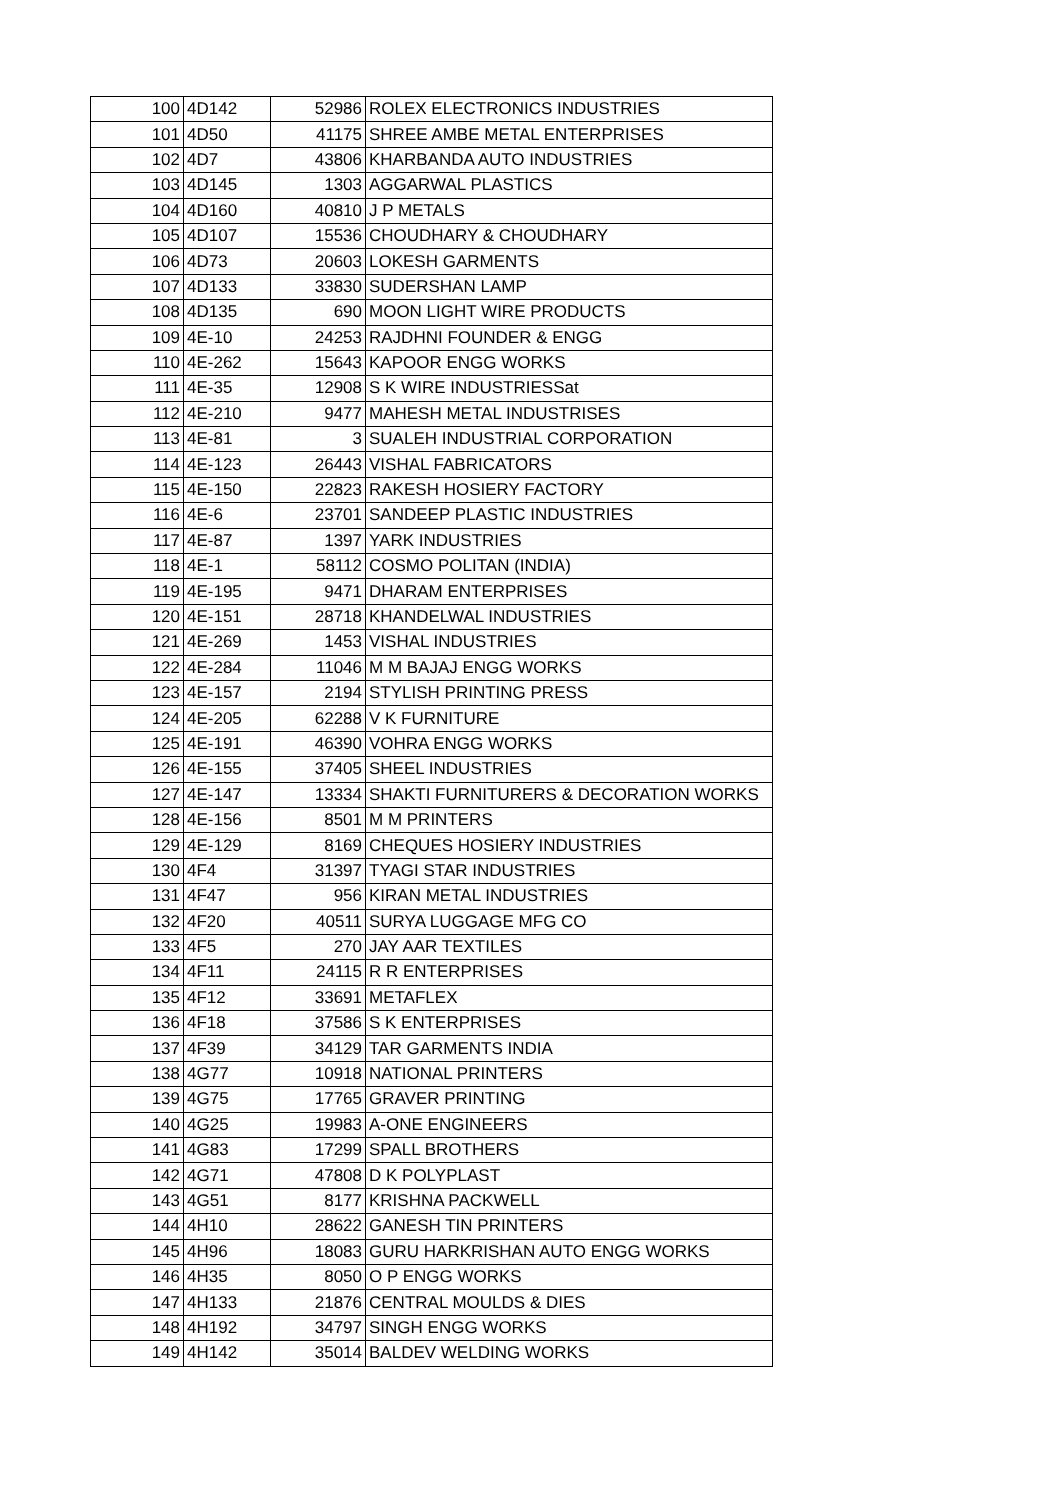| 100 | 4D142 | 52986 | ROLEX ELECTRONICS INDUSTRIES |
| 101 | 4D50 | 41175 | SHREE AMBE METAL ENTERPRISES |
| 102 | 4D7 | 43806 | KHARBANDA AUTO INDUSTRIES |
| 103 | 4D145 | 1303 | AGGARWAL PLASTICS |
| 104 | 4D160 | 40810 | J P METALS |
| 105 | 4D107 | 15536 | CHOUDHARY & CHOUDHARY |
| 106 | 4D73 | 20603 | LOKESH GARMENTS |
| 107 | 4D133 | 33830 | SUDERSHAN LAMP |
| 108 | 4D135 | 690 | MOON LIGHT WIRE PRODUCTS |
| 109 | 4E-10 | 24253 | RAJDHNI FOUNDER & ENGG |
| 110 | 4E-262 | 15643 | KAPOOR ENGG WORKS |
| 111 | 4E-35 | 12908 | S K WIRE INDUSTRIESSat |
| 112 | 4E-210 | 9477 | MAHESH METAL INDUSTRISES |
| 113 | 4E-81 | 3 | SUALEH INDUSTRIAL CORPORATION |
| 114 | 4E-123 | 26443 | VISHAL FABRICATORS |
| 115 | 4E-150 | 22823 | RAKESH HOSIERY FACTORY |
| 116 | 4E-6 | 23701 | SANDEEP PLASTIC INDUSTRIES |
| 117 | 4E-87 | 1397 | YARK INDUSTRIES |
| 118 | 4E-1 | 58112 | COSMO POLITAN (INDIA) |
| 119 | 4E-195 | 9471 | DHARAM ENTERPRISES |
| 120 | 4E-151 | 28718 | KHANDELWAL INDUSTRIES |
| 121 | 4E-269 | 1453 | VISHAL INDUSTRIES |
| 122 | 4E-284 | 11046 | M M BAJAJ ENGG WORKS |
| 123 | 4E-157 | 2194 | STYLISH PRINTING PRESS |
| 124 | 4E-205 | 62288 | V K FURNITURE |
| 125 | 4E-191 | 46390 | VOHRA ENGG WORKS |
| 126 | 4E-155 | 37405 | SHEEL INDUSTRIES |
| 127 | 4E-147 | 13334 | SHAKTI FURNITURERS & DECORATION WORKS |
| 128 | 4E-156 | 8501 | M M PRINTERS |
| 129 | 4E-129 | 8169 | CHEQUES HOSIERY INDUSTRIES |
| 130 | 4F4 | 31397 | TYAGI STAR INDUSTRIES |
| 131 | 4F47 | 956 | KIRAN METAL INDUSTRIES |
| 132 | 4F20 | 40511 | SURYA LUGGAGE MFG CO |
| 133 | 4F5 | 270 | JAY AAR TEXTILES |
| 134 | 4F11 | 24115 | R R ENTERPRISES |
| 135 | 4F12 | 33691 | METAFLEX |
| 136 | 4F18 | 37586 | S K ENTERPRISES |
| 137 | 4F39 | 34129 | TAR GARMENTS INDIA |
| 138 | 4G77 | 10918 | NATIONAL PRINTERS |
| 139 | 4G75 | 17765 | GRAVER PRINTING |
| 140 | 4G25 | 19983 | A-ONE ENGINEERS |
| 141 | 4G83 | 17299 | SPALL BROTHERS |
| 142 | 4G71 | 47808 | D K POLYPLAST |
| 143 | 4G51 | 8177 | KRISHNA PACKWELL |
| 144 | 4H10 | 28622 | GANESH TIN PRINTERS |
| 145 | 4H96 | 18083 | GURU HARKRISHAN AUTO ENGG WORKS |
| 146 | 4H35 | 8050 | O P ENGG WORKS |
| 147 | 4H133 | 21876 | CENTRAL MOULDS & DIES |
| 148 | 4H192 | 34797 | SINGH ENGG WORKS |
| 149 | 4H142 | 35014 | BALDEV WELDING WORKS |